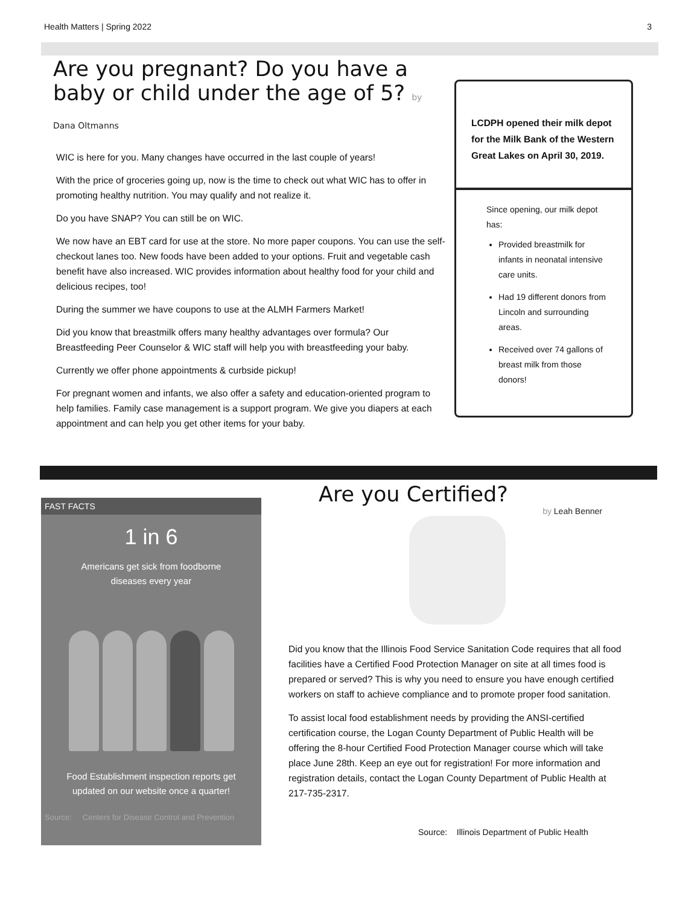Health Matters | Spring 2022 3
Are you pregnant? Do you have a baby or child under the age of 5? by Dana Oltmanns
WIC is here for you. Many changes have occurred in the last couple of years!
With the price of groceries going up, now is the time to check out what WIC has to offer in promoting healthy nutrition. You may qualify and not realize it.
Do you have SNAP? You can still be on WIC.
We now have an EBT card for use at the store. No more paper coupons. You can use the self-checkout lanes too. New foods have been added to your options. Fruit and vegetable cash benefit have also increased. WIC provides information about healthy food for your child and delicious recipes, too!
During the summer we have coupons to use at the ALMH Farmers Market!
Did you know that breastmilk offers many healthy advantages over formula? Our Breastfeeding Peer Counselor & WIC staff will help you with breastfeeding your baby.
Currently we offer phone appointments & curbside pickup!
For pregnant women and infants, we also offer a safety and education-oriented program to help families. Family case management is a support program. We give you diapers at each appointment and can help you get other items for your baby.
LCDPH opened their milk depot for the Milk Bank of the Western Great Lakes on April 30, 2019.
Since opening, our milk depot has:
Provided breastmilk for infants in neonatal intensive care units.
Had 19 different donors from Lincoln and surrounding areas.
Received over 74 gallons of breast milk from those donors!
FAST FACTS
1 in 6
Americans get sick from foodborne diseases every year
Food Establishment inspection reports get updated on our website once a quarter!
Source: Centers for Disease Control and Prevention
Are you Certified?
by Leah Benner
Did you know that the Illinois Food Service Sanitation Code requires that all food facilities have a Certified Food Protection Manager on site at all times food is prepared or served? This is why you need to ensure you have enough certified workers on staff to achieve compliance and to promote proper food sanitation.
To assist local food establishment needs by providing the ANSI-certified certification course, the Logan County Department of Public Health will be offering the 8-hour Certified Food Protection Manager course which will take place June 28th. Keep an eye out for registration! For more information and registration details, contact the Logan County Department of Public Health at 217-735-2317.
Source: Illinois Department of Public Health